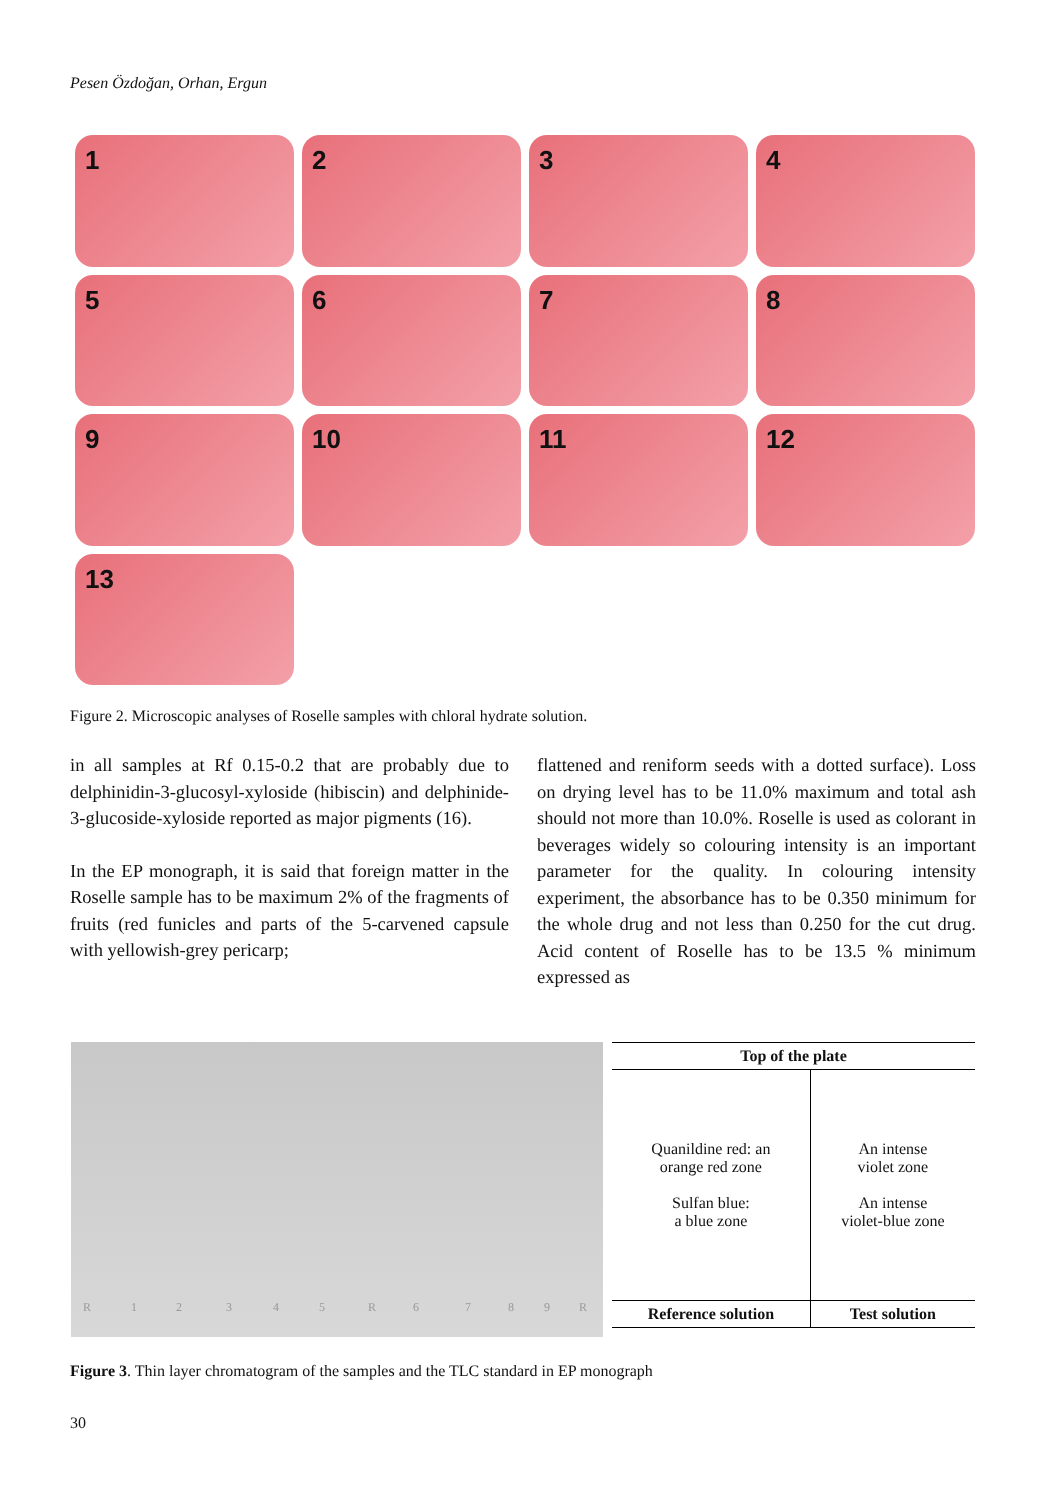Pesen Özdoğan, Orhan, Ergun
1
2
3
4
5
6
7
8
9
10
11
12
13
Figure 2. Microscopic analyses of Roselle samples with chloral hydrate solution.
in all samples at Rf 0.15-0.2 that are probably due to delphinidin-3-glucosyl-xyloside (hibiscin) and delphinide-3-glucoside-xyloside reported as major pigments (16).
In the EP monograph, it is said that foreign matter in the Roselle sample has to be maximum 2% of the fragments of fruits (red funicles and parts of the 5-carvened capsule with yellowish-grey pericarp;
flattened and reniform seeds with a dotted surface). Loss on drying level has to be 11.0% maximum and total ash should not more than 10.0%. Roselle is used as colorant in beverages widely so colouring intensity is an important parameter for the quality. In colouring intensity experiment, the absorbance has to be 0.350 minimum for the whole drug and not less than 0.250 for the cut drug. Acid content of Roselle has to be 13.5 % minimum expressed as
R 1 2 3 4 5 R 6 7 8 9 R
| Top of the plate | |
| --- | --- |
| Quanildine red: an orange red zone Sulfan blue: a blue zone | An intense violet zone An intense violet-blue zone |
| Reference solution | Test solution |
Figure 3. Thin layer chromatogram of the samples and the TLC standard in EP monograph
30